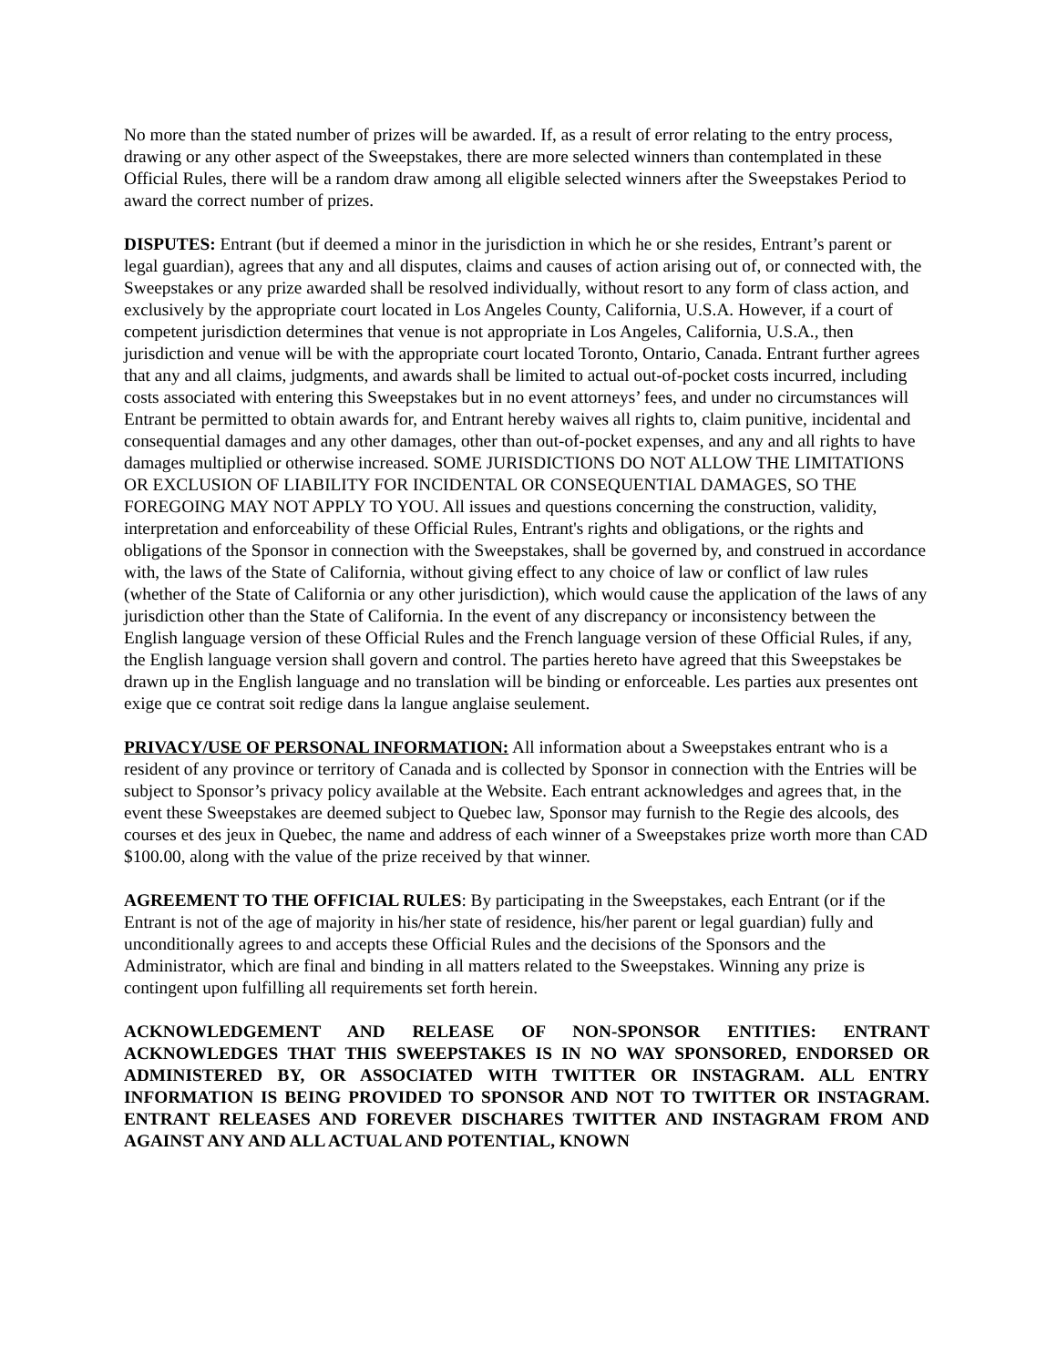No more than the stated number of prizes will be awarded. If, as a result of error relating to the entry process, drawing or any other aspect of the Sweepstakes, there are more selected winners than contemplated in these Official Rules, there will be a random draw among all eligible selected winners after the Sweepstakes Period to award the correct number of prizes.
DISPUTES: Entrant (but if deemed a minor in the jurisdiction in which he or she resides, Entrant’s parent or legal guardian), agrees that any and all disputes, claims and causes of action arising out of, or connected with, the Sweepstakes or any prize awarded shall be resolved individually, without resort to any form of class action, and exclusively by the appropriate court located in Los Angeles County, California, U.S.A. However, if a court of competent jurisdiction determines that venue is not appropriate in Los Angeles, California, U.S.A., then jurisdiction and venue will be with the appropriate court located Toronto, Ontario, Canada. Entrant further agrees that any and all claims, judgments, and awards shall be limited to actual out-of-pocket costs incurred, including costs associated with entering this Sweepstakes but in no event attorneys’ fees, and under no circumstances will Entrant be permitted to obtain awards for, and Entrant hereby waives all rights to, claim punitive, incidental and consequential damages and any other damages, other than out-of-pocket expenses, and any and all rights to have damages multiplied or otherwise increased. SOME JURISDICTIONS DO NOT ALLOW THE LIMITATIONS OR EXCLUSION OF LIABILITY FOR INCIDENTAL OR CONSEQUENTIAL DAMAGES, SO THE FOREGOING MAY NOT APPLY TO YOU. All issues and questions concerning the construction, validity, interpretation and enforceability of these Official Rules, Entrant's rights and obligations, or the rights and obligations of the Sponsor in connection with the Sweepstakes, shall be governed by, and construed in accordance with, the laws of the State of California, without giving effect to any choice of law or conflict of law rules (whether of the State of California or any other jurisdiction), which would cause the application of the laws of any jurisdiction other than the State of California. In the event of any discrepancy or inconsistency between the English language version of these Official Rules and the French language version of these Official Rules, if any, the English language version shall govern and control. The parties hereto have agreed that this Sweepstakes be drawn up in the English language and no translation will be binding or enforceable. Les parties aux presentes ont exige que ce contrat soit redige dans la langue anglaise seulement.
PRIVACY/USE OF PERSONAL INFORMATION: All information about a Sweepstakes entrant who is a resident of any province or territory of Canada and is collected by Sponsor in connection with the Entries will be subject to Sponsor’s privacy policy available at the Website. Each entrant acknowledges and agrees that, in the event these Sweepstakes are deemed subject to Quebec law, Sponsor may furnish to the Regie des alcools, des courses et des jeux in Quebec, the name and address of each winner of a Sweepstakes prize worth more than CAD $100.00, along with the value of the prize received by that winner.
AGREEMENT TO THE OFFICIAL RULES: By participating in the Sweepstakes, each Entrant (or if the Entrant is not of the age of majority in his/her state of residence, his/her parent or legal guardian) fully and unconditionally agrees to and accepts these Official Rules and the decisions of the Sponsors and the Administrator, which are final and binding in all matters related to the Sweepstakes. Winning any prize is contingent upon fulfilling all requirements set forth herein.
ACKNOWLEDGEMENT AND RELEASE OF NON-SPONSOR ENTITIES: ENTRANT ACKNOWLEDGES THAT THIS SWEEPSTAKES IS IN NO WAY SPONSORED, ENDORSED OR ADMINISTERED BY, OR ASSOCIATED WITH TWITTER OR INSTAGRAM. ALL ENTRY INFORMATION IS BEING PROVIDED TO SPONSOR AND NOT TO TWITTER OR INSTAGRAM. ENTRANT RELEASES AND FOREVER DISCHARES TWITTER AND INSTAGRAM FROM AND AGAINST ANY AND ALL ACTUAL AND POTENTIAL, KNOWN